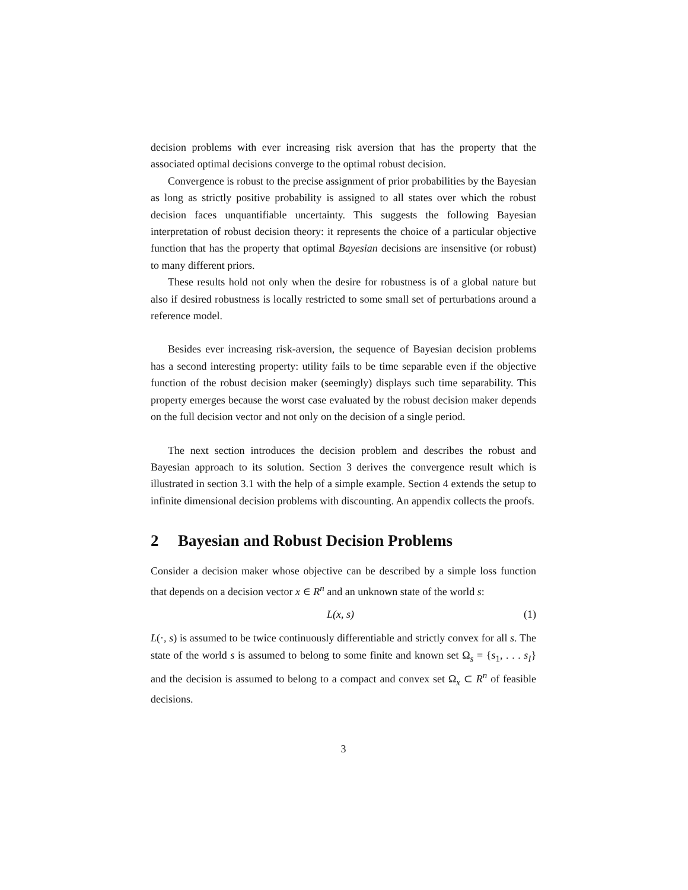decision problems with ever increasing risk aversion that has the property that the associated optimal decisions converge to the optimal robust decision.
Convergence is robust to the precise assignment of prior probabilities by the Bayesian as long as strictly positive probability is assigned to all states over which the robust decision faces unquantifiable uncertainty. This suggests the following Bayesian interpretation of robust decision theory: it represents the choice of a particular objective function that has the property that optimal Bayesian decisions are insensitive (or robust) to many different priors.
These results hold not only when the desire for robustness is of a global nature but also if desired robustness is locally restricted to some small set of perturbations around a reference model.
Besides ever increasing risk-aversion, the sequence of Bayesian decision problems has a second interesting property: utility fails to be time separable even if the objective function of the robust decision maker (seemingly) displays such time separability. This property emerges because the worst case evaluated by the robust decision maker depends on the full decision vector and not only on the decision of a single period.
The next section introduces the decision problem and describes the robust and Bayesian approach to its solution. Section 3 derives the convergence result which is illustrated in section 3.1 with the help of a simple example. Section 4 extends the setup to infinite dimensional decision problems with discounting. An appendix collects the proofs.
2 Bayesian and Robust Decision Problems
Consider a decision maker whose objective can be described by a simple loss function that depends on a decision vector x ∈ R<sup>n</sup> and an unknown state of the world s:
L(x, s) (1)
L(·, s) is assumed to be twice continuously differentiable and strictly convex for all s. The state of the world s is assumed to belong to some finite and known set Ω<sub>s</sub> = {s<sub>1</sub>, . . . s<sub>I</sub>} and the decision is assumed to belong to a compact and convex set Ω<sub>x</sub> ⊂ R<sup>n</sup> of feasible decisions.
3